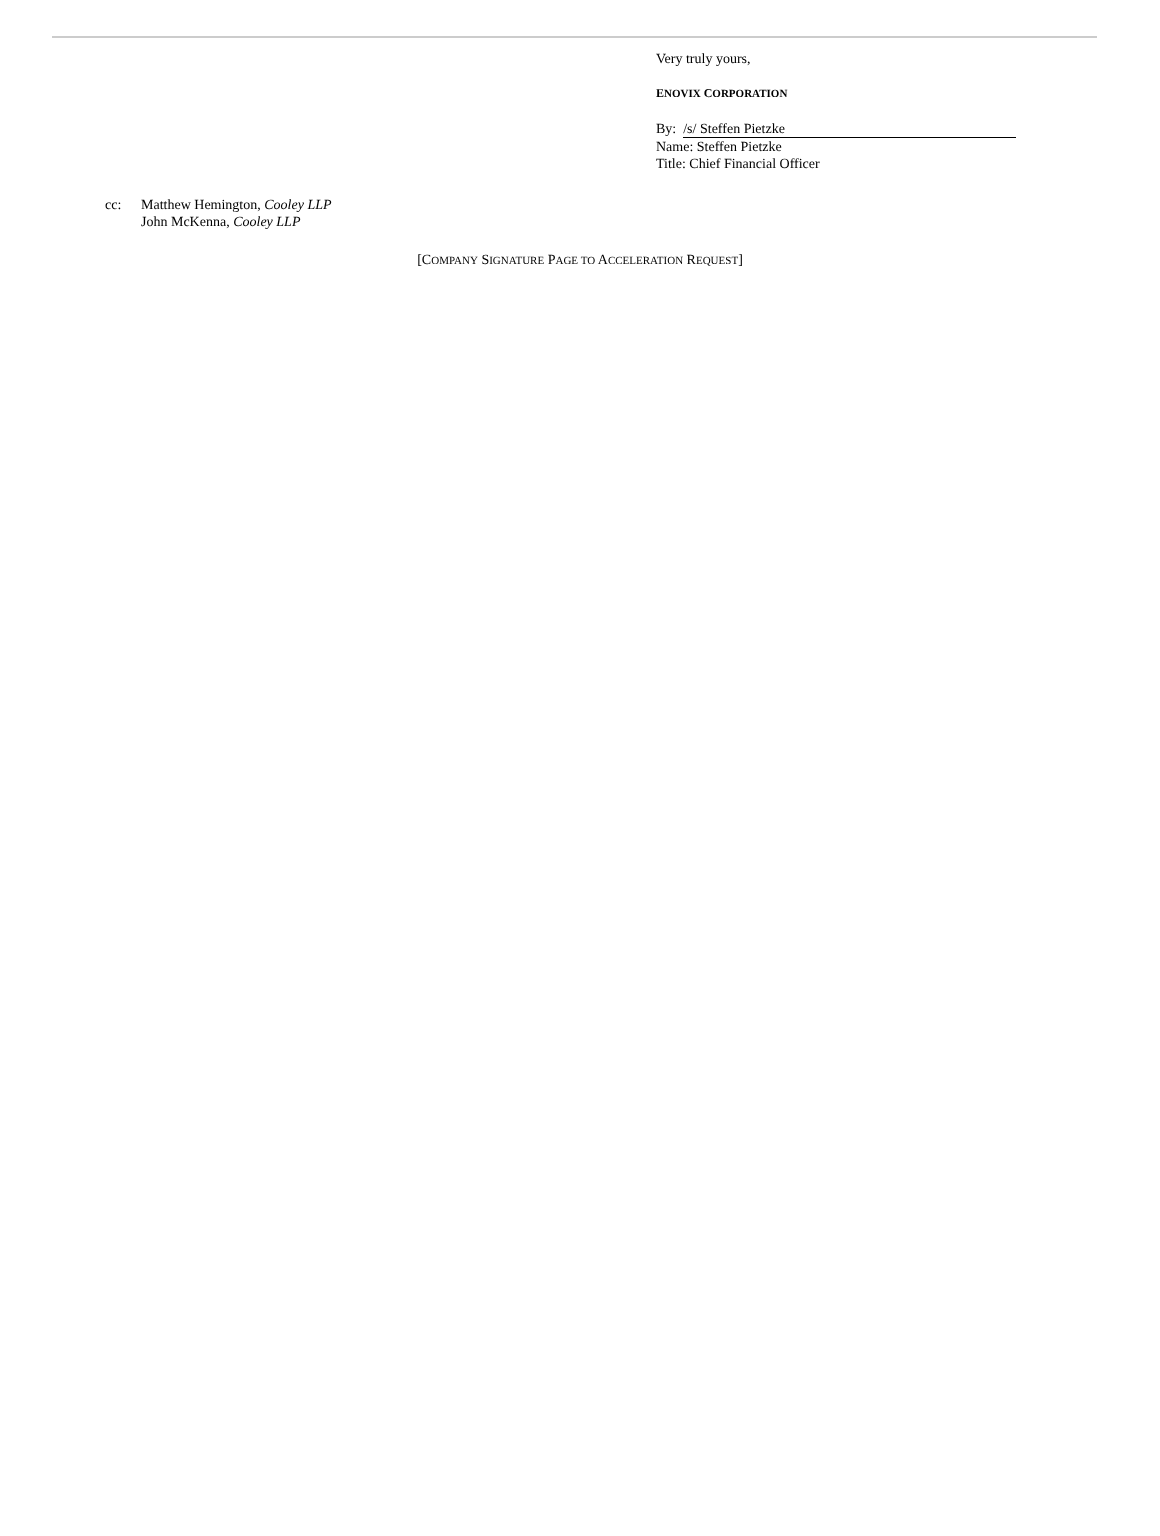Very truly yours,
ENOVIX CORPORATION
By: /s/ Steffen Pietzke
Name: Steffen Pietzke
Title: Chief Financial Officer
cc: Matthew Hemington, Cooley LLP
John McKenna, Cooley LLP
[COMPANY SIGNATURE PAGE TO ACCELERATION REQUEST]